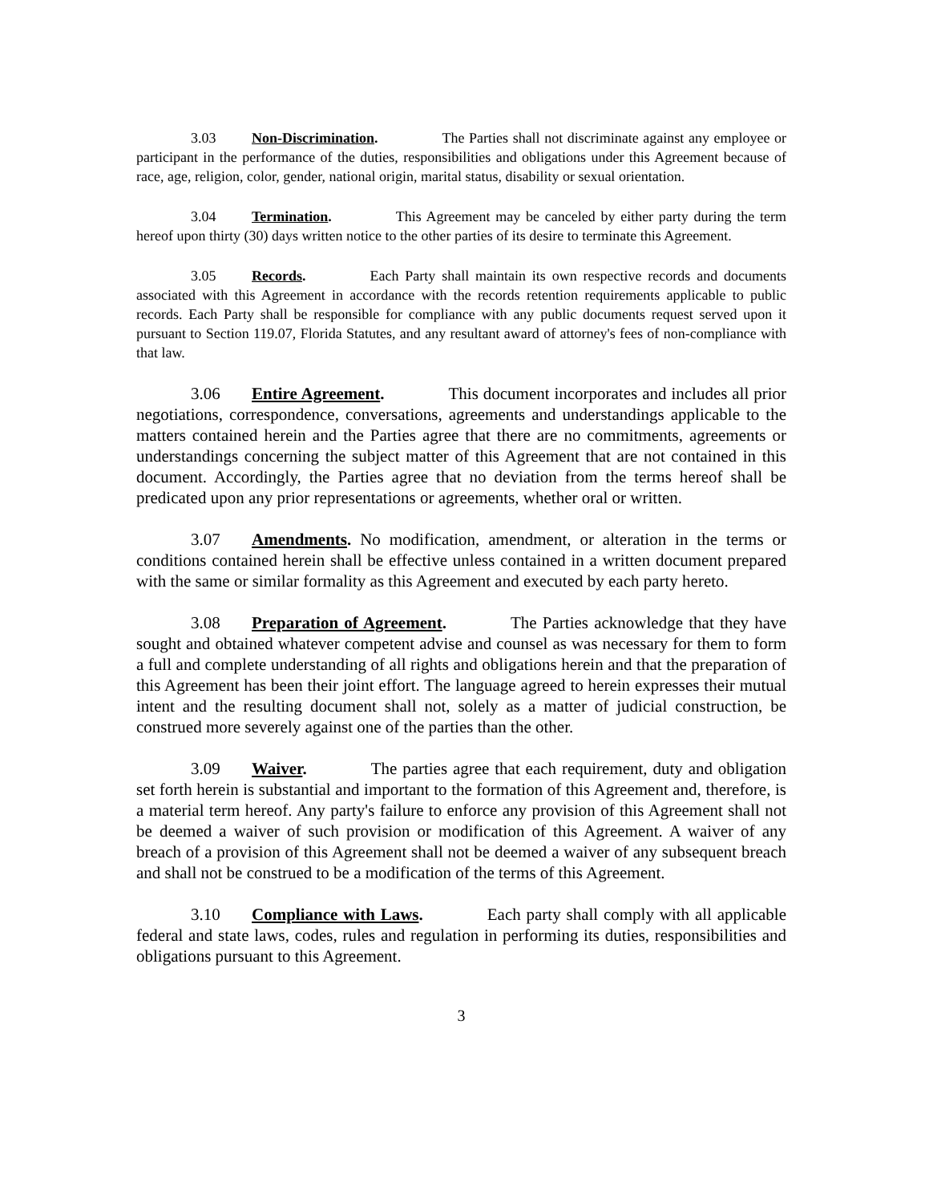3.03 Non-Discrimination. The Parties shall not discriminate against any employee or participant in the performance of the duties, responsibilities and obligations under this Agreement because of race, age, religion, color, gender, national origin, marital status, disability or sexual orientation.
3.04 Termination. This Agreement may be canceled by either party during the term hereof upon thirty (30) days written notice to the other parties of its desire to terminate this Agreement.
3.05 Records. Each Party shall maintain its own respective records and documents associated with this Agreement in accordance with the records retention requirements applicable to public records. Each Party shall be responsible for compliance with any public documents request served upon it pursuant to Section 119.07, Florida Statutes, and any resultant award of attorney's fees of non-compliance with that law.
3.06 Entire Agreement. This document incorporates and includes all prior negotiations, correspondence, conversations, agreements and understandings applicable to the matters contained herein and the Parties agree that there are no commitments, agreements or understandings concerning the subject matter of this Agreement that are not contained in this document. Accordingly, the Parties agree that no deviation from the terms hereof shall be predicated upon any prior representations or agreements, whether oral or written.
3.07 Amendments. No modification, amendment, or alteration in the terms or conditions contained herein shall be effective unless contained in a written document prepared with the same or similar formality as this Agreement and executed by each party hereto.
3.08 Preparation of Agreement. The Parties acknowledge that they have sought and obtained whatever competent advise and counsel as was necessary for them to form a full and complete understanding of all rights and obligations herein and that the preparation of this Agreement has been their joint effort. The language agreed to herein expresses their mutual intent and the resulting document shall not, solely as a matter of judicial construction, be construed more severely against one of the parties than the other.
3.09 Waiver. The parties agree that each requirement, duty and obligation set forth herein is substantial and important to the formation of this Agreement and, therefore, is a material term hereof. Any party's failure to enforce any provision of this Agreement shall not be deemed a waiver of such provision or modification of this Agreement. A waiver of any breach of a provision of this Agreement shall not be deemed a waiver of any subsequent breach and shall not be construed to be a modification of the terms of this Agreement.
3.10 Compliance with Laws. Each party shall comply with all applicable federal and state laws, codes, rules and regulation in performing its duties, responsibilities and obligations pursuant to this Agreement.
3